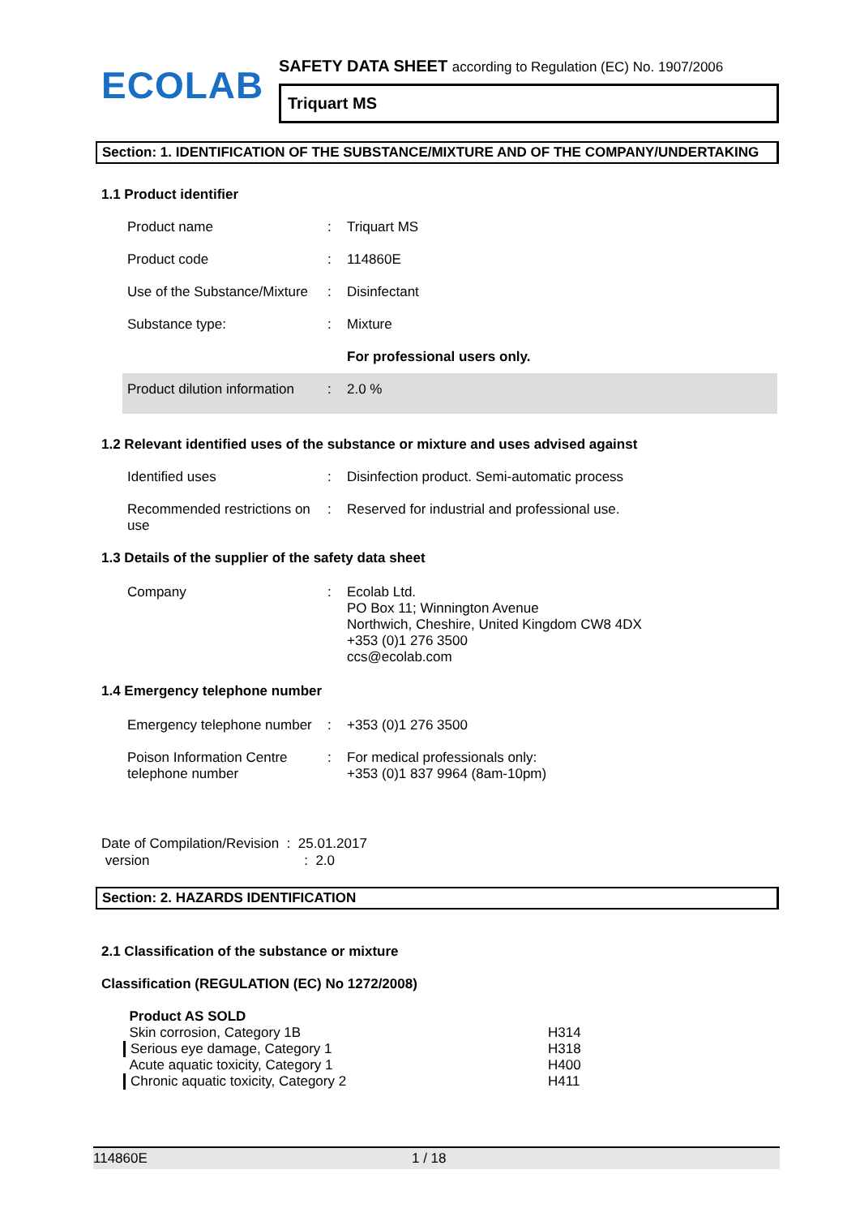ECOLAB
SAFETY DATA SHEET according to Regulation (EC) No. 1907/2006
Triquart MS
Section: 1. IDENTIFICATION OF THE SUBSTANCE/MIXTURE AND OF THE COMPANY/UNDERTAKING
1.1 Product identifier
| Product name | : | Triquart MS |
| Product code | : | 114860E |
| Use of the Substance/Mixture | : | Disinfectant |
| Substance type: | : | Mixture |
| | | For professional users only. |
| Product dilution information | : | 2.0 % |
1.2 Relevant identified uses of the substance or mixture and uses advised against
| Identified uses | : | Disinfection product. Semi-automatic process |
| Recommended restrictions on use | : | Reserved for industrial and professional use. |
1.3 Details of the supplier of the safety data sheet
| Company | : | Ecolab Ltd. PO Box 11; Winnington Avenue Northwich, Cheshire, United Kingdom CW8 4DX +353 (0)1 276 3500 ccs@ecolab.com |
1.4 Emergency telephone number
| Emergency telephone number | : | +353 (0)1 276 3500 |
| Poison Information Centre telephone number | : | For medical professionals only: +353 (0)1 837 9964 (8am-10pm) |
Date of Compilation/Revision : 25.01.2017
version : 2.0
Section: 2. HAZARDS IDENTIFICATION
2.1 Classification of the substance or mixture
Classification (REGULATION (EC) No 1272/2008)
| Product AS SOLD | |
| Skin corrosion, Category 1B | H314 |
| Serious eye damage, Category 1 | H318 |
| Acute aquatic toxicity, Category 1 | H400 |
| Chronic aquatic toxicity, Category 2 | H411 |
114860E 1 / 18